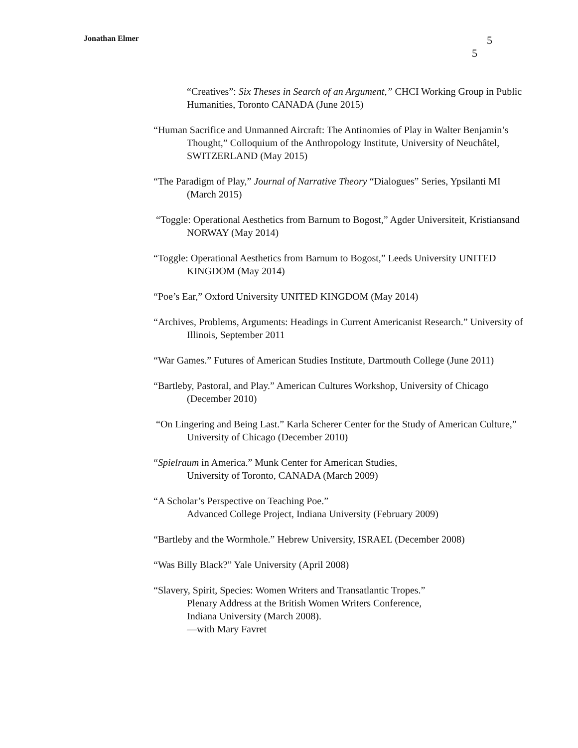Jonathan Elmer
5
5
“Creatives”: Six Theses in Search of an Argument,” CHCI Working Group in Public Humanities, Toronto CANADA (June 2015)
“Human Sacrifice and Unmanned Aircraft: The Antinomies of Play in Walter Benjamin’s Thought,” Colloquium of the Anthropology Institute, University of Neuchâtel, SWITZERLAND (May 2015)
“The Paradigm of Play,” Journal of Narrative Theory “Dialogues” Series, Ypsilanti MI (March 2015)
“Toggle: Operational Aesthetics from Barnum to Bogost,” Agder Universiteit, Kristiansand NORWAY (May 2014)
“Toggle: Operational Aesthetics from Barnum to Bogost,” Leeds University UNITED KINGDOM (May 2014)
“Poe’s Ear,” Oxford University UNITED KINGDOM (May 2014)
“Archives, Problems, Arguments: Headings in Current Americanist Research.” University of Illinois, September 2011
“War Games.” Futures of American Studies Institute, Dartmouth College (June 2011)
“Bartleby, Pastoral, and Play.” American Cultures Workshop, University of Chicago (December 2010)
“On Lingering and Being Last.” Karla Scherer Center for the Study of American Culture,” University of Chicago (December 2010)
“Spielraum in America.” Munk Center for American Studies,
University of Toronto, CANADA (March 2009)
“A Scholar’s Perspective on Teaching Poe.”
Advanced College Project, Indiana University (February 2009)
“Bartleby and the Wormhole.” Hebrew University, ISRAEL (December 2008)
“Was Billy Black?” Yale University (April 2008)
“Slavery, Spirit, Species: Women Writers and Transatlantic Tropes.”
Plenary Address at the British Women Writers Conference,
Indiana University (March 2008).
—with Mary Favret